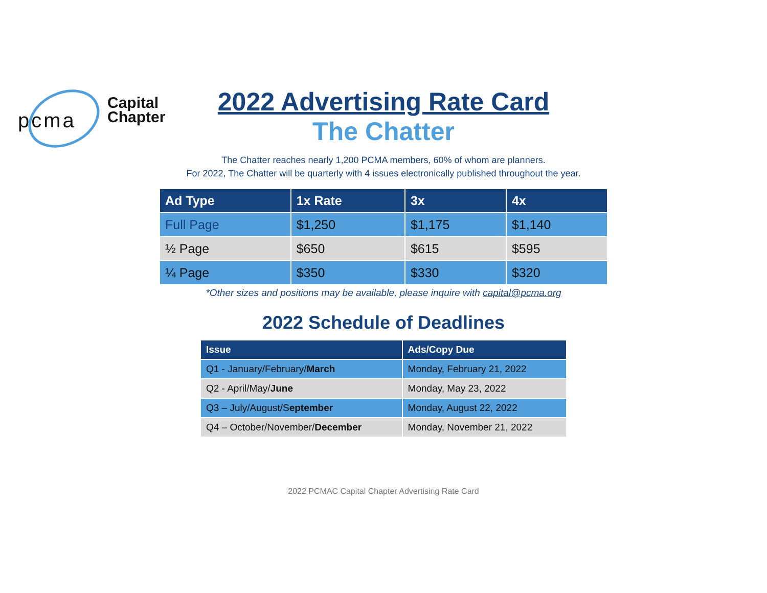pcma
Capital
Chapter
2022 Advertising Rate Card
The Chatter
The Chatter reaches nearly 1,200 PCMA members, 60% of whom are planners.
For 2022, The Chatter will be quarterly with 4 issues electronically published throughout the year.
| Ad Type | 1x Rate | 3x | 4x |
| --- | --- | --- | --- |
| Full Page | $1,250 | $1,175 | $1,140 |
| ½ Page | $650 | $615 | $595 |
| ¼ Page | $350 | $330 | $320 |
*Other sizes and positions may be available, please inquire with capital@pcma.org
2022 Schedule of Deadlines
| Issue | Ads/Copy Due |
| --- | --- |
| Q1 - January/February/ March | Monday, February 21, 2022 |
| Q2 - April/May/ June | Monday, May 23, 2022 |
| Q3 – July/August/S eptember | Monday, August 22, 2022 |
| Q4 – October/November/ December | Monday, November 21, 2022 |
2022 PCMAC Capital Chapter Advertising Rate Card